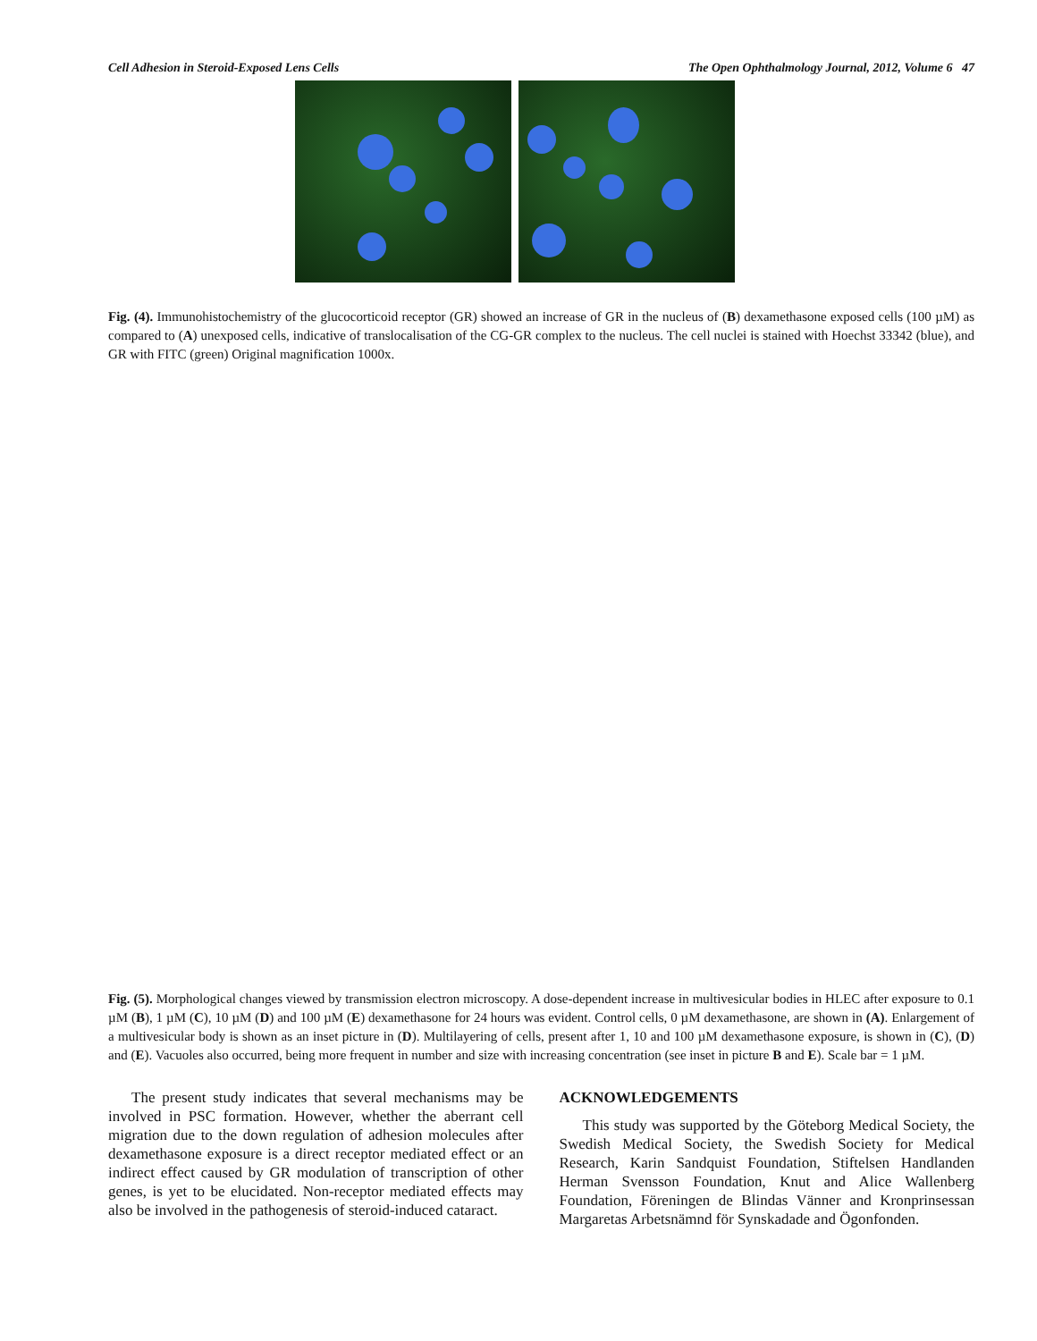Cell Adhesion in Steroid-Exposed Lens Cells The Open Ophthalmology Journal, 2012, Volume 6 47
Fig. (4). Immunohistochemistry of the glucocorticoid receptor (GR) showed an increase of GR in the nucleus of (B) dexamethasone exposed cells (100 µM) as compared to (A) unexposed cells, indicative of translocalisation of the CG-GR complex to the nucleus. The cell nuclei is stained with Hoechst 33342 (blue), and GR with FITC (green) Original magnification 1000x.
Fig. (5). Morphological changes viewed by transmission electron microscopy. A dose-dependent increase in multivesicular bodies in HLEC after exposure to 0.1 µM (B), 1 µM (C), 10 µM (D) and 100 µM (E) dexamethasone for 24 hours was evident. Control cells, 0 µM dexamethasone, are shown in (A). Enlargement of a multivesicular body is shown as an inset picture in (D). Multilayering of cells, present after 1, 10 and 100 µM dexamethasone exposure, is shown in (C), (D) and (E). Vacuoles also occurred, being more frequent in number and size with increasing concentration (see inset in picture B and E). Scale bar = 1 µM.
The present study indicates that several mechanisms may be involved in PSC formation. However, whether the aberrant cell migration due to the down regulation of adhesion molecules after dexamethasone exposure is a direct receptor mediated effect or an indirect effect caused by GR modulation of transcription of other genes, is yet to be elucidated. Non-receptor mediated effects may also be involved in the pathogenesis of steroid-induced cataract.
ACKNOWLEDGEMENTS
This study was supported by the Göteborg Medical Society, the Swedish Medical Society, the Swedish Society for Medical Research, Karin Sandquist Foundation, Stiftelsen Handlanden Herman Svensson Foundation, Knut and Alice Wallenberg Foundation, Föreningen de Blindas Vänner and Kronprinsessan Margaretas Arbetsnämnd för Synskadade and Ögonfonden.